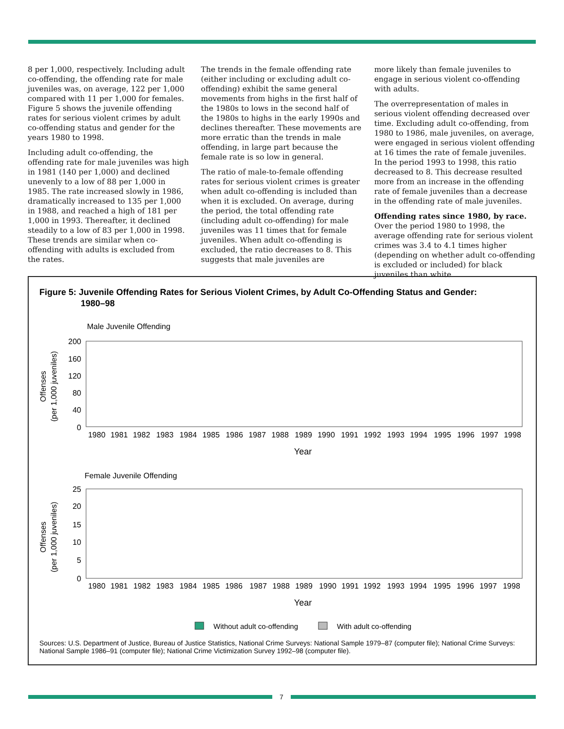8 per 1,000, respectively. Including adult co-offending, the offending rate for male juveniles was, on average, 122 per 1,000 compared with 11 per 1,000 for females. Figure 5 shows the juvenile offending rates for serious violent crimes by adult co-offending status and gender for the years 1980 to 1998.
Including adult co-offending, the offending rate for male juveniles was high in 1981 (140 per 1,000) and declined unevenly to a low of 88 per 1,000 in 1985. The rate increased slowly in 1986, dramatically increased to 135 per 1,000 in 1988, and reached a high of 181 per 1,000 in 1993. Thereafter, it declined steadily to a low of 83 per 1,000 in 1998. These trends are similar when co-offending with adults is excluded from the rates.
The trends in the female offending rate (either including or excluding adult co-offending) exhibit the same general movements from highs in the first half of the 1980s to lows in the second half of the 1980s to highs in the early 1990s and declines thereafter. These movements are more erratic than the trends in male offending, in large part because the female rate is so low in general.
The ratio of male-to-female offending rates for serious violent crimes is greater when adult co-offending is included than when it is excluded. On average, during the period, the total offending rate (including adult co-offending) for male juveniles was 11 times that for female juveniles. When adult co-offending is excluded, the ratio decreases to 8. This suggests that male juveniles are
more likely than female juveniles to engage in serious violent co-offending with adults.
The overrepresentation of males in serious violent offending decreased over time. Excluding adult co-offending, from 1980 to 1986, male juveniles, on average, were engaged in serious violent offending at 16 times the rate of female juveniles. In the period 1993 to 1998, this ratio decreased to 8. This decrease resulted more from an increase in the offending rate of female juveniles than a decrease in the offending rate of male juveniles.
Offending rates since 1980, by race. Over the period 1980 to 1998, the average offending rate for serious violent crimes was 3.4 to 4.1 times higher (depending on whether adult co-offending is excluded or included) for black juveniles than white
Figure 5: Juvenile Offending Rates for Serious Violent Crimes, by Adult Co-Offending Status and Gender:
1980–98
Male Juvenile Offending
Female Juvenile Offending
200
160
120
80
40
0
25
20
15
10
5
0
Offenses
(per 1,000 juveniles)
Offenses
(per 1,000 juveniles)
1980
1981
1982
1983
1984
1985
1986
1987
1988
1989
1990
1991
1992
1993
1994
1995
1996
1997
1998
Year
1980
1981
1982
1983
1984
1985
1986
1987
1988
1989
1990
1991
1992
1993
1994
1995
1996
1997
1998
Year
Without adult co-offending
With adult co-offending
Sources: U.S. Department of Justice, Bureau of Justice Statistics, National Crime Surveys: National Sample 1979–87 (computer file); National Crime Surveys: National Sample 1986–91 (computer file); National Crime Victimization Survey 1992–98 (computer file).
7